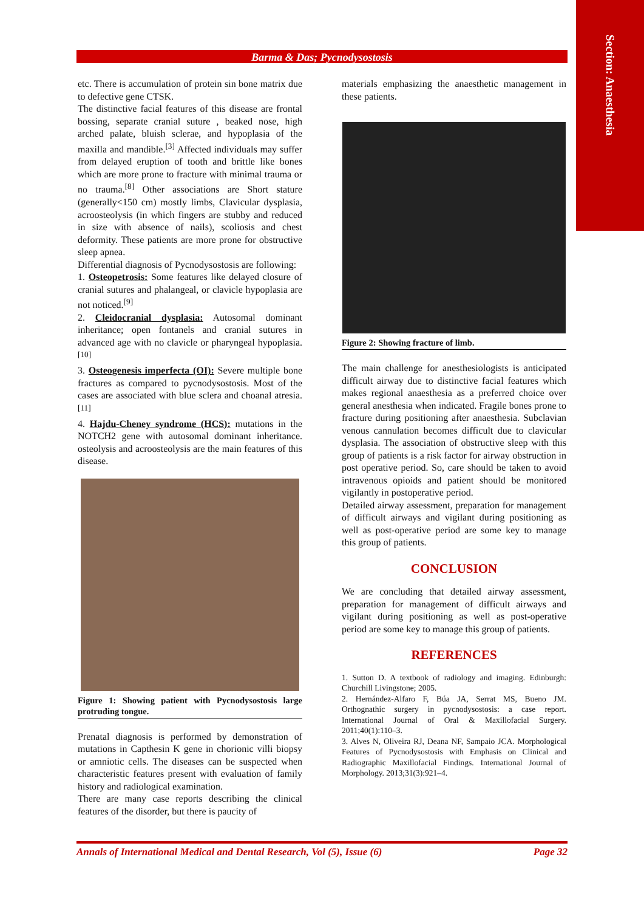Section: Anaesthesia
Barma & Das; Pycnodysostosis
etc. There is accumulation of protein sin bone matrix due to defective gene CTSK.
The distinctive facial features of this disease are frontal bossing, separate cranial suture , beaked nose, high arched palate, bluish sclerae, and hypoplasia of the maxilla and mandible.<sup>[3]</sup> Affected individuals may suffer from delayed eruption of tooth and brittle like bones which are more prone to fracture with minimal trauma or no trauma.<sup>[8]</sup> Other associations are Short stature (generally<150 cm) mostly limbs, Clavicular dysplasia, acroosteolysis (in which fingers are stubby and reduced in size with absence of nails), scoliosis and chest deformity. These patients are more prone for obstructive sleep apnea.
Differential diagnosis of Pycnodysostosis are following:
1. Osteopetrosis: Some features like delayed closure of cranial sutures and phalangeal, or clavicle hypoplasia are not noticed.<sup>[9]</sup>
2. Cleidocranial dysplasia: Autosomal dominant inheritance; open fontanels and cranial sutures in advanced age with no clavicle or pharyngeal hypoplasia.<sup>[10]</sup>
3. Osteogenesis imperfecta (OI): Severe multiple bone fractures as compared to pycnodysostosis. Most of the cases are associated with blue sclera and choanal atresia.<sup>[11]</sup>
4. Hajdu-Cheney syndrome (HCS): mutations in the NOTCH2 gene with autosomal dominant inheritance. osteolysis and acroosteolysis are the main features of this disease.
Figure 1: Showing patient with Pycnodysostosis large protruding tongue.
Prenatal diagnosis is performed by demonstration of mutations in Capthesin K gene in chorionic villi biopsy or amniotic cells. The diseases can be suspected when characteristic features present with evaluation of family history and radiological examination.
There are many case reports describing the clinical features of the disorder, but there is paucity of
materials emphasizing the anaesthetic management in these patients.
Figure 2: Showing fracture of limb.
The main challenge for anesthesiologists is anticipated difficult airway due to distinctive facial features which makes regional anaesthesia as a preferred choice over general anesthesia when indicated. Fragile bones prone to fracture during positioning after anaesthesia. Subclavian venous cannulation becomes difficult due to clavicular dysplasia. The association of obstructive sleep with this group of patients is a risk factor for airway obstruction in post operative period. So, care should be taken to avoid intravenous opioids and patient should be monitored vigilantly in postoperative period.
Detailed airway assessment, preparation for management of difficult airways and vigilant during positioning as well as post-operative period are some key to manage this group of patients.
CONCLUSION
We are concluding that detailed airway assessment, preparation for management of difficult airways and vigilant during positioning as well as post-operative period are some key to manage this group of patients.
REFERENCES
1. Sutton D. A textbook of radiology and imaging. Edinburgh: Churchill Livingstone; 2005.
2. Hernández-Alfaro F, Búa JA, Serrat MS, Bueno JM. Orthognathic surgery in pycnodysostosis: a case report. International Journal of Oral & Maxillofacial Surgery. 2011;40(1):110–3.
3. Alves N, Oliveira RJ, Deana NF, Sampaio JCA. Morphological Features of Pycnodysostosis with Emphasis on Clinical and Radiographic Maxillofacial Findings. International Journal of Morphology. 2013;31(3):921–4.
Annals of International Medical and Dental Research, Vol (5), Issue (6) Page 32